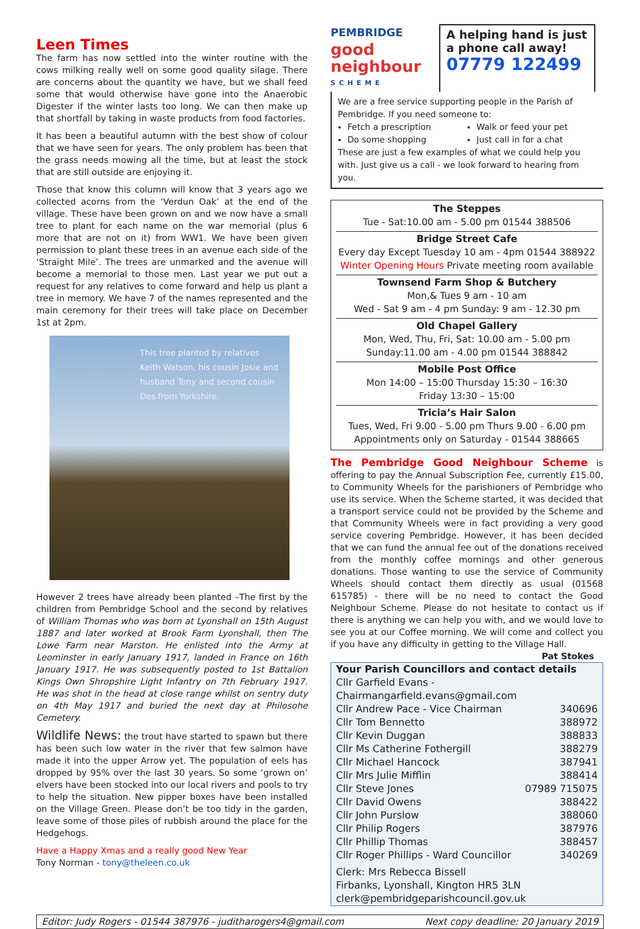Leen Times
The farm has now settled into the winter routine with the cows milking really well on some good quality silage. There are concerns about the quantity we have, but we shall feed some that would otherwise have gone into the Anaerobic Digester if the winter lasts too long. We can then make up that shortfall by taking in waste products from food factories.
It has been a beautiful autumn with the best show of colour that we have seen for years. The only problem has been that the grass needs mowing all the time, but at least the stock that are still outside are enjoying it.
Those that know this column will know that 3 years ago we collected acorns from the ‘Verdun Oak’ at the end of the village. These have been grown on and we now have a small tree to plant for each name on the war memorial (plus 6 more that are not on it) from WW1. We have been given permission to plant these trees in an avenue each side of the ‘Straight Mile’. The trees are unmarked and the avenue will become a memorial to those men. Last year we put out a request for any relatives to come forward and help us plant a tree in memory. We have 7 of the names represented and the main ceremony for their trees will take place on December 1st at 2pm.
This tree planted by relatives Keith Watson, his cousin Josie and husband Tony and second cousin Des from Yorkshire.
However 2 trees have already been planted –The first by the children from Pembridge School and the second by relatives of William Thomas who was born at Lyonshall on 15th August 1887 and later worked at Brook Farm Lyonshall, then The Lowe Farm near Marston. He enlisted into the Army at Leominster in early January 1917, landed in France on 16th January 1917. He was subsequently posted to 1st Battalion Kings Own Shropshire Light Infantry on 7th February 1917. He was shot in the head at close range whilst on sentry duty on 4th May 1917 and buried the next day at Philosohe Cemetery.
Wildlife News: the trout have started to spawn but there has been such low water in the river that few salmon have made it into the upper Arrow yet. The population of eels has dropped by 95% over the last 30 years. So some ‘grown on’ elvers have been stocked into our local rivers and pools to try to help the situation. New pipper boxes have been installed on the Village Green. Please don’t be too tidy in the garden, leave some of those piles of rubbish around the place for the Hedgehogs.
Have a Happy Xmas and a really good New Year
Tony Norman - tony@theleen.co.uk
PEMBRIDGE
good
neighbour
SCHEME
A helping hand is just a phone call away!
07779 122499
We are a free service supporting people in the Parish of Pembridge. If you need someone to:
Fetch a prescription
Do some shopping
Walk or feed your pet
Just call in for a chat
These are just a few examples of what we could help you with. Just give us a call - we look forward to hearing from you.
The Steppes
Tue - Sat:10.00 am - 5.00 pm 01544 388506
Bridge Street Cafe
Every day Except Tuesday 10 am - 4pm 01544 388922
Winter Opening Hours Private meeting room available
Townsend Farm Shop & Butchery
Mon,& Tues 9 am - 10 am
Wed - Sat 9 am - 4 pm Sunday: 9 am - 12.30 pm
Old Chapel Gallery
Mon, Wed, Thu, Fri, Sat: 10.00 am - 5.00 pm
Sunday:11.00 am - 4.00 pm 01544 388842
Mobile Post Office
Mon 14:00 – 15:00 Thursday 15:30 – 16:30
Friday 13:30 – 15:00
Tricia’s Hair Salon
Tues, Wed, Fri 9.00 - 5.00 pm Thurs 9.00 - 6.00 pm
Appointments only on Saturday - 01544 388665
The Pembridge Good Neighbour Scheme is offering to pay the Annual Subscription Fee, currently £15.00, to Community Wheels for the parishioners of Pembridge who use its service. When the Scheme started, it was decided that a transport service could not be provided by the Scheme and that Community Wheels were in fact providing a very good service covering Pembridge. However, it has been decided that we can fund the annual fee out of the donations received from the monthly coffee mornings and other generous donations. Those wanting to use the service of Community Wheels should contact them directly as usual (01568 615785) - there will be no need to contact the Good Neighbour Scheme. Please do not hesitate to contact us if there is anything we can help you with, and we would love to see you at our Coffee morning. We will come and collect you if you have any difficulty in getting to the Village Hall. Pat Stokes
| Your Parish Councillors and contact details | |
| --- | --- |
| Cllr Garfield Evans - Chairmangarfield.evans@gmail.com | |
| Cllr Andrew Pace - Vice Chairman | 340696 |
| Cllr Tom Bennetto | 388972 |
| Cllr Kevin Duggan | 388833 |
| Cllr Ms Catherine Fothergill | 388279 |
| Cllr Michael Hancock | 387941 |
| Cllr Mrs Julie Mifflin | 388414 |
| Cllr Steve Jones | 07989 715075 |
| Cllr David Owens | 388422 |
| Cllr John Purslow | 388060 |
| Cllr Philip Rogers | 387976 |
| Cllr Phillip Thomas | 388457 |
| Cllr Roger Phillips - Ward Councillor | 340269 |
| Clerk: Mrs Rebecca Bissell Firbanks, Lyonshall, Kington HR5 3LN clerk@pembridgeparishcouncil.gov.uk | |
Editor: Judy Rogers - 01544 387976 - juditharogers4@gmail.com Next copy deadline: 20 January 2019